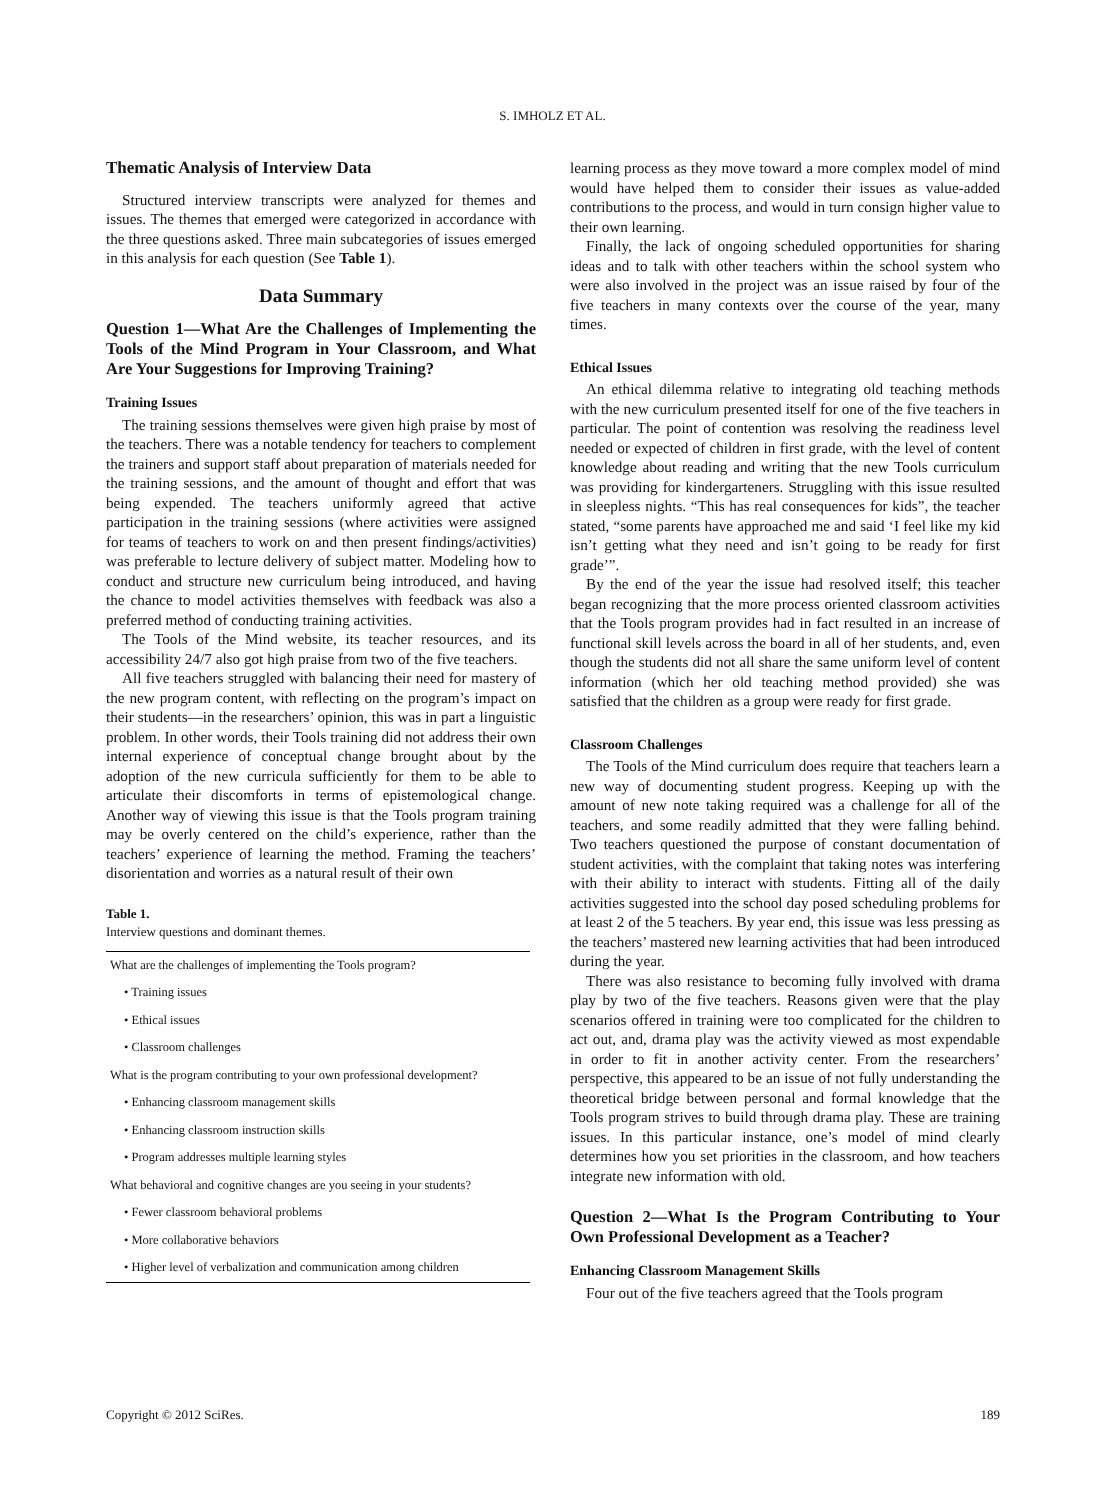S. IMHOLZ ET AL.
Thematic Analysis of Interview Data
Structured interview transcripts were analyzed for themes and issues. The themes that emerged were categorized in accordance with the three questions asked. Three main subcategories of issues emerged in this analysis for each question (See Table 1).
Data Summary
Question 1—What Are the Challenges of Implementing the Tools of the Mind Program in Your Classroom, and What Are Your Suggestions for Improving Training?
Training Issues
The training sessions themselves were given high praise by most of the teachers. There was a notable tendency for teachers to complement the trainers and support staff about preparation of materials needed for the training sessions, and the amount of thought and effort that was being expended. The teachers uniformly agreed that active participation in the training sessions (where activities were assigned for teams of teachers to work on and then present findings/activities) was preferable to lecture delivery of subject matter. Modeling how to conduct and structure new curriculum being introduced, and having the chance to model activities themselves with feedback was also a preferred method of conducting training activities.
The Tools of the Mind website, its teacher resources, and its accessibility 24/7 also got high praise from two of the five teachers.
All five teachers struggled with balancing their need for mastery of the new program content, with reflecting on the program’s impact on their students—in the researchers’ opinion, this was in part a linguistic problem. In other words, their Tools training did not address their own internal experience of conceptual change brought about by the adoption of the new curricula sufficiently for them to be able to articulate their discomforts in terms of epistemological change. Another way of viewing this issue is that the Tools program training may be overly centered on the child’s experience, rather than the teachers’ experience of learning the method. Framing the teachers’ disorientation and worries as a natural result of their own
Table 1.
Interview questions and dominant themes.
| What are the challenges of implementing the Tools program? |
| • Training issues |
| • Ethical issues |
| • Classroom challenges |
| What is the program contributing to your own professional development? |
| • Enhancing classroom management skills |
| • Enhancing classroom instruction skills |
| • Program addresses multiple learning styles |
| What behavioral and cognitive changes are you seeing in your students? |
| • Fewer classroom behavioral problems |
| • More collaborative behaviors |
| • Higher level of verbalization and communication among children |
learning process as they move toward a more complex model of mind would have helped them to consider their issues as value-added contributions to the process, and would in turn consign higher value to their own learning.
Finally, the lack of ongoing scheduled opportunities for sharing ideas and to talk with other teachers within the school system who were also involved in the project was an issue raised by four of the five teachers in many contexts over the course of the year, many times.
Ethical Issues
An ethical dilemma relative to integrating old teaching methods with the new curriculum presented itself for one of the five teachers in particular. The point of contention was resolving the readiness level needed or expected of children in first grade, with the level of content knowledge about reading and writing that the new Tools curriculum was providing for kindergarteners. Struggling with this issue resulted in sleepless nights. “This has real consequences for kids”, the teacher stated, “some parents have approached me and said ‘I feel like my kid isn’t getting what they need and isn’t going to be ready for first grade’”.
By the end of the year the issue had resolved itself; this teacher began recognizing that the more process oriented classroom activities that the Tools program provides had in fact resulted in an increase of functional skill levels across the board in all of her students, and, even though the students did not all share the same uniform level of content information (which her old teaching method provided) she was satisfied that the children as a group were ready for first grade.
Classroom Challenges
The Tools of the Mind curriculum does require that teachers learn a new way of documenting student progress. Keeping up with the amount of new note taking required was a challenge for all of the teachers, and some readily admitted that they were falling behind. Two teachers questioned the purpose of constant documentation of student activities, with the complaint that taking notes was interfering with their ability to interact with students. Fitting all of the daily activities suggested into the school day posed scheduling problems for at least 2 of the 5 teachers. By year end, this issue was less pressing as the teachers’ mastered new learning activities that had been introduced during the year.
There was also resistance to becoming fully involved with drama play by two of the five teachers. Reasons given were that the play scenarios offered in training were too complicated for the children to act out, and, drama play was the activity viewed as most expendable in order to fit in another activity center. From the researchers’ perspective, this appeared to be an issue of not fully understanding the theoretical bridge between personal and formal knowledge that the Tools program strives to build through drama play. These are training issues. In this particular instance, one’s model of mind clearly determines how you set priorities in the classroom, and how teachers integrate new information with old.
Question 2—What Is the Program Contributing to Your Own Professional Development as a Teacher?
Enhancing Classroom Management Skills
Four out of the five teachers agreed that the Tools program
Copyright © 2012 SciRes. 189